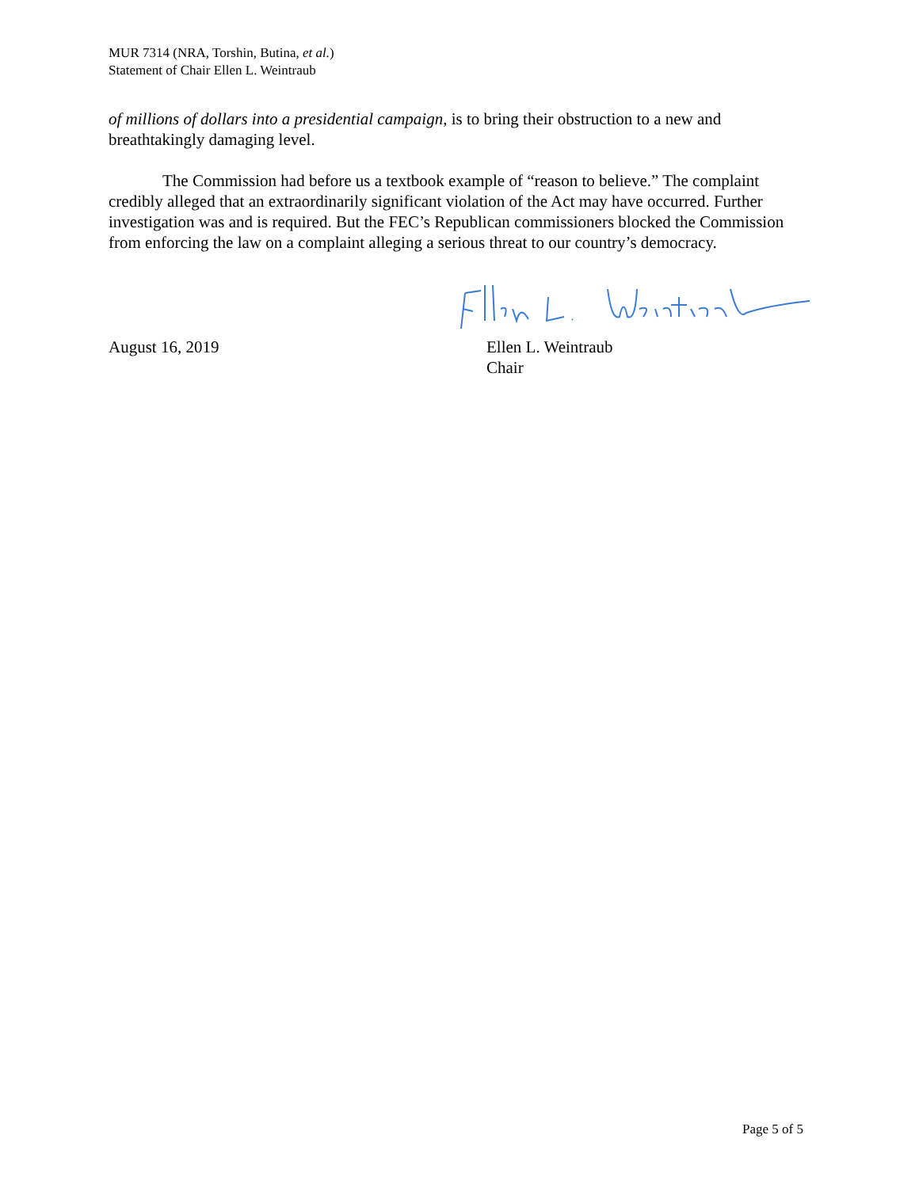MUR 7314 (NRA, Torshin, Butina, et al.)
Statement of Chair Ellen L. Weintraub
of millions of dollars into a presidential campaign, is to bring their obstruction to a new and breathtakingly damaging level.
The Commission had before us a textbook example of “reason to believe.” The complaint credibly alleged that an extraordinarily significant violation of the Act may have occurred. Further investigation was and is required. But the FEC’s Republican commissioners blocked the Commission from enforcing the law on a complaint alleging a serious threat to our country’s democracy.
August 16, 2019 Ellen L. Weintraub
Chair
Page 5 of 5